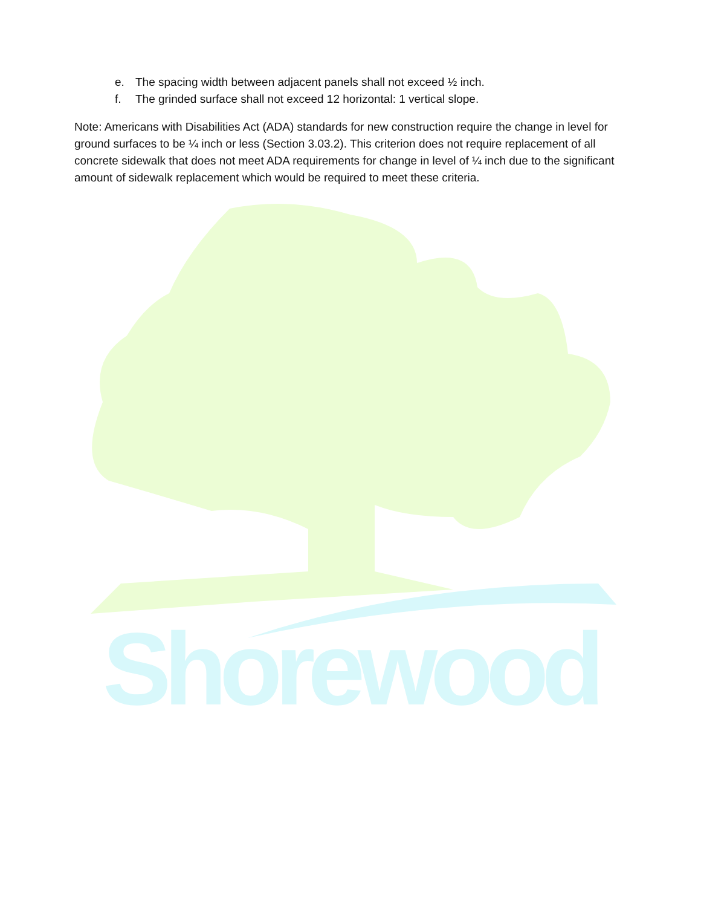Shorewood
e. The spacing width between adjacent panels shall not exceed ½ inch.
f. The grinded surface shall not exceed 12 horizontal: 1 vertical slope.
Note: Americans with Disabilities Act (ADA) standards for new construction require the change in level for ground surfaces to be ¼ inch or less (Section 3.03.2). This criterion does not require replacement of all concrete sidewalk that does not meet ADA requirements for change in level of ¼ inch due to the significant amount of sidewalk replacement which would be required to meet these criteria.